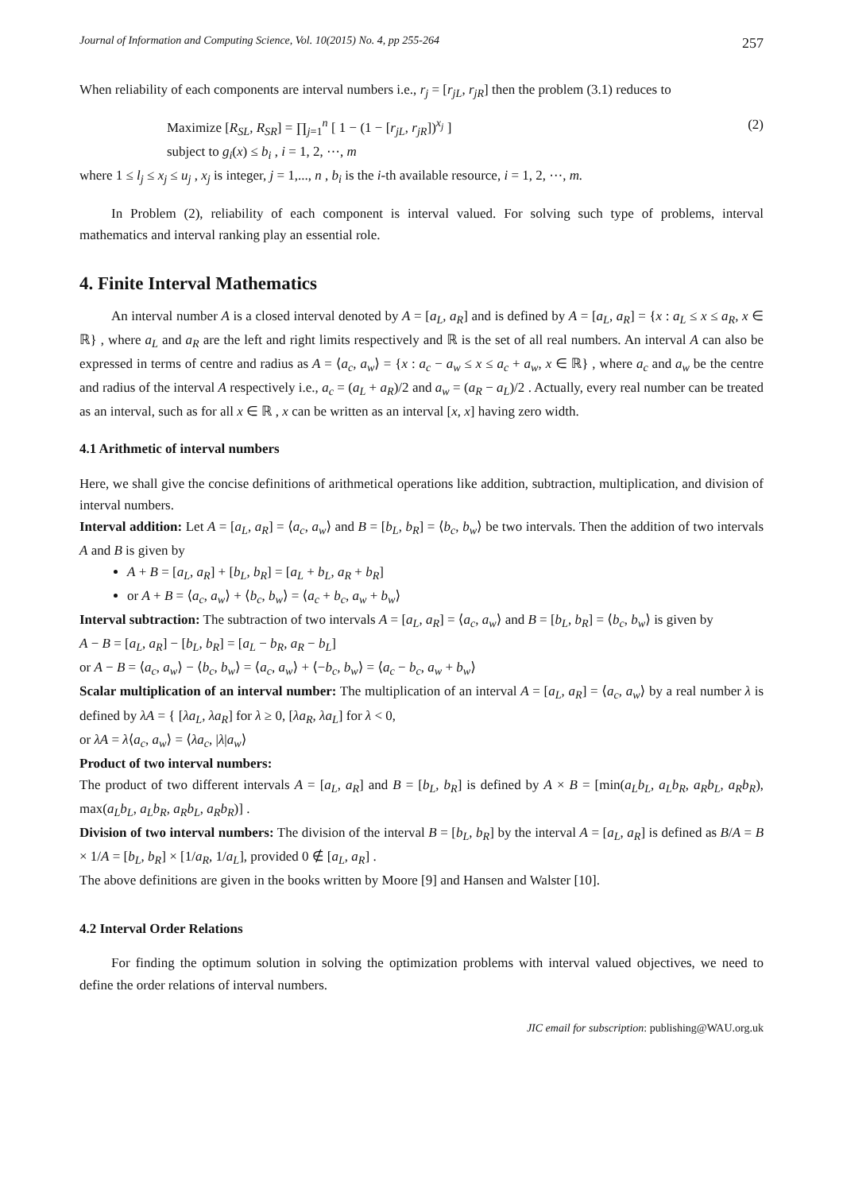Journal of Information and Computing Science, Vol. 10(2015) No. 4, pp 255-264 257
When reliability of each components are interval numbers i.e., r<sub>j</sub> = [r<sub>jL</sub>, r<sub>jR</sub>] then the problem (3.1) reduces to
Maximize [R<sub>SL</sub>, R<sub>SR</sub>] = ∏<sub>j=1</sub><sup>n</sup> [ 1 − (1 − [r<sub>jL</sub>, r<sub>jR</sub>])<sup>x<sub>j</sub></sup> ] (2)
subject to g<sub>i</sub>(x) ≤ b<sub>i</sub> , i = 1, 2, ⋯, m
where 1 ≤ l<sub>j</sub> ≤ x<sub>j</sub> ≤ u<sub>j</sub> , x<sub>j</sub> is integer, j = 1,..., n , b<sub>i</sub> is the i-th available resource, i = 1, 2, ⋯, m.
In Problem (2), reliability of each component is interval valued. For solving such type of problems, interval mathematics and interval ranking play an essential role.
4. Finite Interval Mathematics
An interval number A is a closed interval denoted by A = [a<sub>L</sub>, a<sub>R</sub>] and is defined by A = [a<sub>L</sub>, a<sub>R</sub>] = {x : a<sub>L</sub> ≤ x ≤ a<sub>R</sub>, x ∈ ℝ} , where a<sub>L</sub> and a<sub>R</sub> are the left and right limits respectively and ℝ is the set of all real numbers. An interval A can also be expressed in terms of centre and radius as A = ⟨a<sub>c</sub>, a<sub>w</sub>⟩ = {x : a<sub>c</sub> − a<sub>w</sub> ≤ x ≤ a<sub>c</sub> + a<sub>w</sub>, x ∈ ℝ} , where a<sub>c</sub> and a<sub>w</sub> be the centre and radius of the interval A respectively i.e., a<sub>c</sub> = (a<sub>L</sub> + a<sub>R</sub>)/2 and a<sub>w</sub> = (a<sub>R</sub> − a<sub>L</sub>)/2 . Actually, every real number can be treated as an interval, such as for all x ∈ ℝ , x can be written as an interval [x, x] having zero width.
4.1 Arithmetic of interval numbers
Here, we shall give the concise definitions of arithmetical operations like addition, subtraction, multiplication, and division of interval numbers.
Interval addition: Let A = [a<sub>L</sub>, a<sub>R</sub>] = ⟨a<sub>c</sub>, a<sub>w</sub>⟩ and B = [b<sub>L</sub>, b<sub>R</sub>] = ⟨b<sub>c</sub>, b<sub>w</sub>⟩ be two intervals. Then the addition of two intervals A and B is given by
A + B = [a<sub>L</sub>, a<sub>R</sub>] + [b<sub>L</sub>, b<sub>R</sub>] = [a<sub>L</sub> + b<sub>L</sub>, a<sub>R</sub> + b<sub>R</sub>]
or A + B = ⟨a<sub>c</sub>, a<sub>w</sub>⟩ + ⟨b<sub>c</sub>, b<sub>w</sub>⟩ = ⟨a<sub>c</sub> + b<sub>c</sub>, a<sub>w</sub> + b<sub>w</sub>⟩
Interval subtraction: The subtraction of two intervals A = [a<sub>L</sub>, a<sub>R</sub>] = ⟨a<sub>c</sub>, a<sub>w</sub>⟩ and B = [b<sub>L</sub>, b<sub>R</sub>] = ⟨b<sub>c</sub>, b<sub>w</sub>⟩ is given by
A − B = [a<sub>L</sub>, a<sub>R</sub>] − [b<sub>L</sub>, b<sub>R</sub>] = [a<sub>L</sub> − b<sub>R</sub>, a<sub>R</sub> − b<sub>L</sub>]
or A − B = ⟨a<sub>c</sub>, a<sub>w</sub>⟩ − ⟨b<sub>c</sub>, b<sub>w</sub>⟩ = ⟨a<sub>c</sub>, a<sub>w</sub>⟩ + ⟨−b<sub>c</sub>, b<sub>w</sub>⟩ = ⟨a<sub>c</sub> − b<sub>c</sub>, a<sub>w</sub> + b<sub>w</sub>⟩
Scalar multiplication of an interval number: The multiplication of an interval A = [a<sub>L</sub>, a<sub>R</sub>] = ⟨a<sub>c</sub>, a<sub>w</sub>⟩ by a real number λ is defined by λA = { [λa<sub>L</sub>, λa<sub>R</sub>] for λ ≥ 0, [λa<sub>R</sub>, λa<sub>L</sub>] for λ < 0,
or λA = λ⟨a<sub>c</sub>, a<sub>w</sub>⟩ = ⟨λa<sub>c</sub>, |λ|a<sub>w</sub>⟩
Product of two interval numbers:
The product of two different intervals A = [a<sub>L</sub>, a<sub>R</sub>] and B = [b<sub>L</sub>, b<sub>R</sub>] is defined by A × B = [min(a<sub>L</sub>b<sub>L</sub>, a<sub>L</sub>b<sub>R</sub>, a<sub>R</sub>b<sub>L</sub>, a<sub>R</sub>b<sub>R</sub>), max(a<sub>L</sub>b<sub>L</sub>, a<sub>L</sub>b<sub>R</sub>, a<sub>R</sub>b<sub>L</sub>, a<sub>R</sub>b<sub>R</sub>)] .
Division of two interval numbers: The division of the interval B = [b<sub>L</sub>, b<sub>R</sub>] by the interval A = [a<sub>L</sub>, a<sub>R</sub>] is defined as B/A = B × 1/A = [b<sub>L</sub>, b<sub>R</sub>] × [1/a<sub>R</sub>, 1/a<sub>L</sub>], provided 0 ∉ [a<sub>L</sub>, a<sub>R</sub>] .
The above definitions are given in the books written by Moore [9] and Hansen and Walster [10].
4.2 Interval Order Relations
For finding the optimum solution in solving the optimization problems with interval valued objectives, we need to define the order relations of interval numbers.
JIC email for subscription: publishing@WAU.org.uk